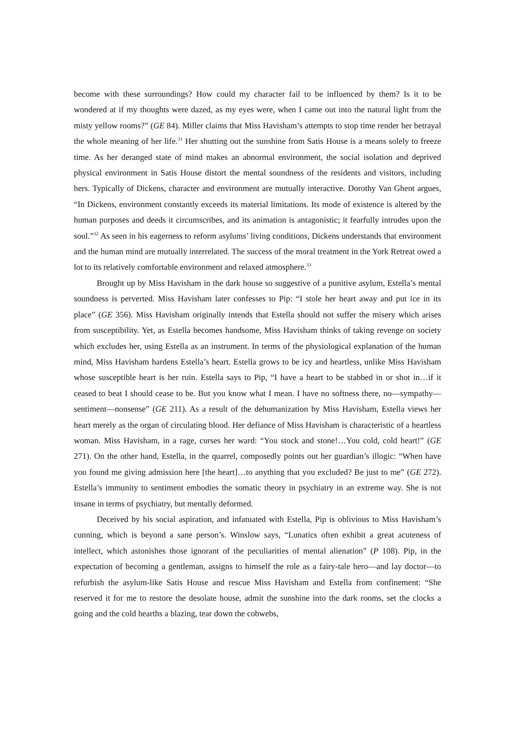become with these surroundings? How could my character fail to be influenced by them? Is it to be wondered at if my thoughts were dazed, as my eyes were, when I came out into the natural light from the misty yellow rooms?” (GE 84). Miller claims that Miss Havisham’s attempts to stop time render her betrayal the whole meaning of her life.<sup>31</sup> Her shutting out the sunshine from Satis House is a means solely to freeze time. As her deranged state of mind makes an abnormal environment, the social isolation and deprived physical environment in Satis House distort the mental soundness of the residents and visitors, including hers. Typically of Dickens, character and environment are mutually interactive. Dorothy Van Ghent argues, “In Dickens, environment constantly exceeds its material limitations. Its mode of existence is altered by the human purposes and deeds it circumscribes, and its animation is antagonistic; it fearfully intrudes upon the soul.”<sup>32</sup> As seen in his eagerness to reform asylums’ living conditions, Dickens understands that environment and the human mind are mutually interrelated. The success of the moral treatment in the York Retreat owed a lot to its relatively comfortable environment and relaxed atmosphere.<sup>33</sup>
Brought up by Miss Havisham in the dark house so suggestive of a punitive asylum, Estella’s mental soundness is perverted. Miss Havisham later confesses to Pip: “I stole her heart away and put ice in its place” (GE 356). Miss Havisham originally intends that Estella should not suffer the misery which arises from susceptibility. Yet, as Estella becomes handsome, Miss Havisham thinks of taking revenge on society which excludes her, using Estella as an instrument. In terms of the physiological explanation of the human mind, Miss Havisham hardens Estella’s heart. Estella grows to be icy and heartless, unlike Miss Havisham whose susceptible heart is her ruin. Estella says to Pip, “I have a heart to be stabbed in or shot in…if it ceased to beat I should cease to be. But you know what I mean. I have no softness there, no—sympathy—sentiment—nonsense” (GE 211). As a result of the dehumanization by Miss Havisham, Estella views her heart merely as the organ of circulating blood. Her defiance of Miss Havisham is characteristic of a heartless woman. Miss Havisham, in a rage, curses her ward: “You stock and stone!…You cold, cold heart!” (GE 271). On the other hand, Estella, in the quarrel, composedly points out her guardian’s illogic: “When have you found me giving admission here [the heart]…to anything that you excluded? Be just to me” (GE 272). Estella’s immunity to sentiment embodies the somatic theory in psychiatry in an extreme way. She is not insane in terms of psychiatry, but mentally deformed.
Deceived by his social aspiration, and infatuated with Estella, Pip is oblivious to Miss Havisham’s cunning, which is beyond a sane person’s. Winslow says, “Lunatics often exhibit a great acuteness of intellect, which astonishes those ignorant of the peculiarities of mental alienation” (P 108). Pip, in the expectation of becoming a gentleman, assigns to himself the role as a fairy-tale hero—and lay doctor—to refurbish the asylum-like Satis House and rescue Miss Havisham and Estella from confinement: “She reserved it for me to restore the desolate house, admit the sunshine into the dark rooms, set the clocks a going and the cold hearths a blazing, tear down the cobwebs,